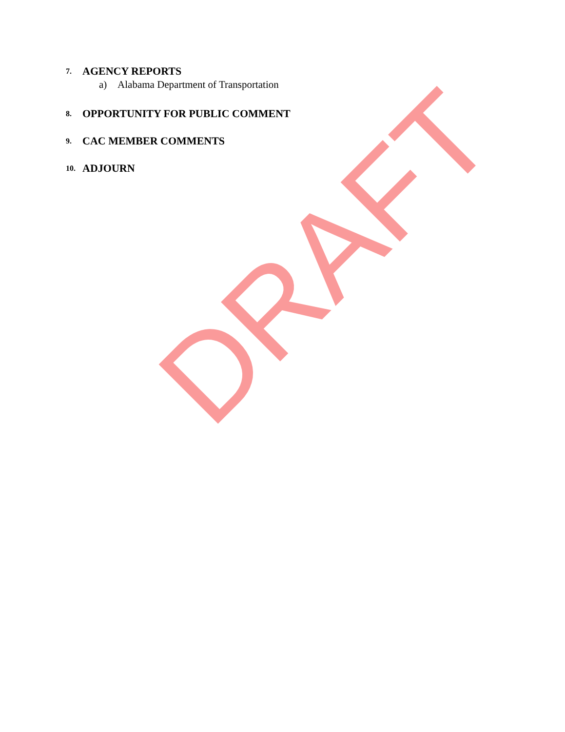7. AGENCY REPORTS
a) Alabama Department of Transportation
8. OPPORTUNITY FOR PUBLIC COMMENT
9. CAC MEMBER COMMENTS
10. ADJOURN
DRAFT